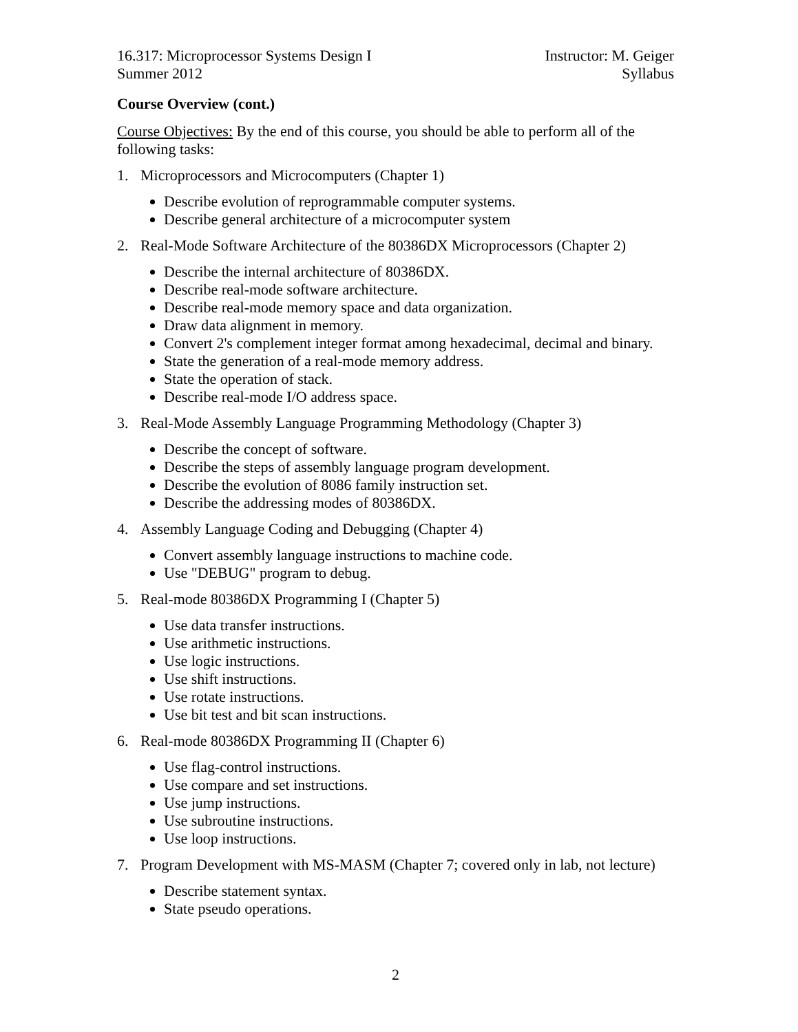16.317: Microprocessor Systems Design I
Summer 2012
Instructor: M. Geiger
Syllabus
Course Overview (cont.)
Course Objectives: By the end of this course, you should be able to perform all of the following tasks:
1. Microprocessors and Microcomputers (Chapter 1)
Describe evolution of reprogrammable computer systems.
Describe general architecture of a microcomputer system
2. Real-Mode Software Architecture of the 80386DX Microprocessors (Chapter 2)
Describe the internal architecture of 80386DX.
Describe real-mode software architecture.
Describe real-mode memory space and data organization.
Draw data alignment in memory.
Convert 2's complement integer format among hexadecimal, decimal and binary.
State the generation of a real-mode memory address.
State the operation of stack.
Describe real-mode I/O address space.
3. Real-Mode Assembly Language Programming Methodology (Chapter 3)
Describe the concept of software.
Describe the steps of assembly language program development.
Describe the evolution of 8086 family instruction set.
Describe the addressing modes of 80386DX.
4. Assembly Language Coding and Debugging (Chapter 4)
Convert assembly language instructions to machine code.
Use "DEBUG" program to debug.
5. Real-mode 80386DX Programming I (Chapter 5)
Use data transfer instructions.
Use arithmetic instructions.
Use logic instructions.
Use shift instructions.
Use rotate instructions.
Use bit test and bit scan instructions.
6. Real-mode 80386DX Programming II (Chapter 6)
Use flag-control instructions.
Use compare and set instructions.
Use jump instructions.
Use subroutine instructions.
Use loop instructions.
7. Program Development with MS-MASM (Chapter 7; covered only in lab, not lecture)
Describe statement syntax.
State pseudo operations.
2